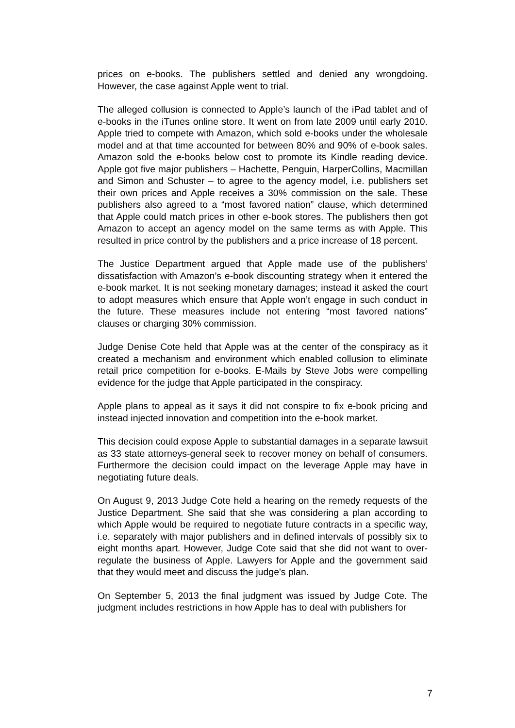prices on e-books. The publishers settled and denied any wrongdoing. However, the case against Apple went to trial.
The alleged collusion is connected to Apple’s launch of the iPad tablet and of e-books in the iTunes online store. It went on from late 2009 until early 2010. Apple tried to compete with Amazon, which sold e-books under the wholesale model and at that time accounted for between 80% and 90% of e-book sales. Amazon sold the e-books below cost to promote its Kindle reading device. Apple got five major publishers – Hachette, Penguin, HarperCollins, Macmillan and Simon and Schuster – to agree to the agency model, i.e. publishers set their own prices and Apple receives a 30% commission on the sale. These publishers also agreed to a “most favored nation” clause, which determined that Apple could match prices in other e-book stores. The publishers then got Amazon to accept an agency model on the same terms as with Apple. This resulted in price control by the publishers and a price increase of 18 percent.
The Justice Department argued that Apple made use of the publishers’ dissatisfaction with Amazon’s e-book discounting strategy when it entered the e-book market. It is not seeking monetary damages; instead it asked the court to adopt measures which ensure that Apple won’t engage in such conduct in the future. These measures include not entering “most favored nations” clauses or charging 30% commission.
Judge Denise Cote held that Apple was at the center of the conspiracy as it created a mechanism and environment which enabled collusion to eliminate retail price competition for e-books. E-Mails by Steve Jobs were compelling evidence for the judge that Apple participated in the conspiracy.
Apple plans to appeal as it says it did not conspire to fix e-book pricing and instead injected innovation and competition into the e-book market.
This decision could expose Apple to substantial damages in a separate lawsuit as 33 state attorneys-general seek to recover money on behalf of consumers. Furthermore the decision could impact on the leverage Apple may have in negotiating future deals.
On August 9, 2013 Judge Cote held a hearing on the remedy requests of the Justice Department. She said that she was considering a plan according to which Apple would be required to negotiate future contracts in a specific way, i.e. separately with major publishers and in defined intervals of possibly six to eight months apart. However, Judge Cote said that she did not want to over-regulate the business of Apple. Lawyers for Apple and the government said that they would meet and discuss the judge's plan.
On September 5, 2013 the final judgment was issued by Judge Cote. The judgment includes restrictions in how Apple has to deal with publishers for
7